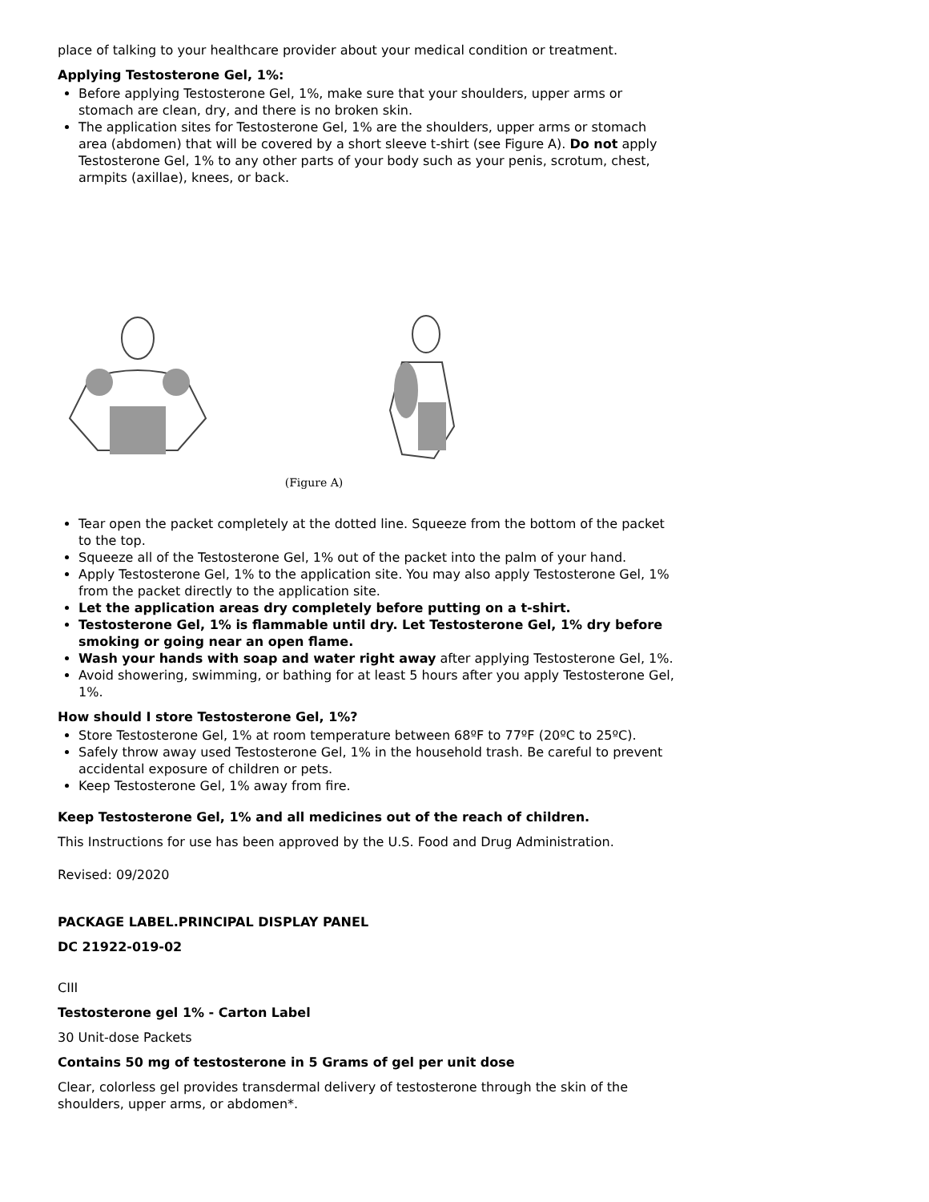place of talking to your healthcare provider about your medical condition or treatment.
Applying Testosterone Gel, 1%:
Before applying Testosterone Gel, 1%, make sure that your shoulders, upper arms or stomach are clean, dry, and there is no broken skin.
The application sites for Testosterone Gel, 1% are the shoulders, upper arms or stomach area (abdomen) that will be covered by a short sleeve t-shirt (see Figure A). Do not apply Testosterone Gel, 1% to any other parts of your body such as your penis, scrotum, chest, armpits (axillae), knees, or back.
(Figure A)
Tear open the packet completely at the dotted line. Squeeze from the bottom of the packet to the top.
Squeeze all of the Testosterone Gel, 1% out of the packet into the palm of your hand.
Apply Testosterone Gel, 1% to the application site. You may also apply Testosterone Gel, 1% from the packet directly to the application site.
Let the application areas dry completely before putting on a t-shirt.
Testosterone Gel, 1% is flammable until dry. Let Testosterone Gel, 1% dry before smoking or going near an open flame.
Wash your hands with soap and water right away after applying Testosterone Gel, 1%.
Avoid showering, swimming, or bathing for at least 5 hours after you apply Testosterone Gel, 1%.
How should I store Testosterone Gel, 1%?
Store Testosterone Gel, 1% at room temperature between 68ºF to 77ºF (20ºC to 25ºC).
Safely throw away used Testosterone Gel, 1% in the household trash. Be careful to prevent accidental exposure of children or pets.
Keep Testosterone Gel, 1% away from fire.
Keep Testosterone Gel, 1% and all medicines out of the reach of children.
This Instructions for use has been approved by the U.S. Food and Drug Administration.
Revised: 09/2020
PACKAGE LABEL.PRINCIPAL DISPLAY PANEL
DC 21922-019-02
CIII
Testosterone gel 1% - Carton Label
30 Unit-dose Packets
Contains 50 mg of testosterone in 5 Grams of gel per unit dose
Clear, colorless gel provides transdermal delivery of testosterone through the skin of the shoulders, upper arms, or abdomen*.